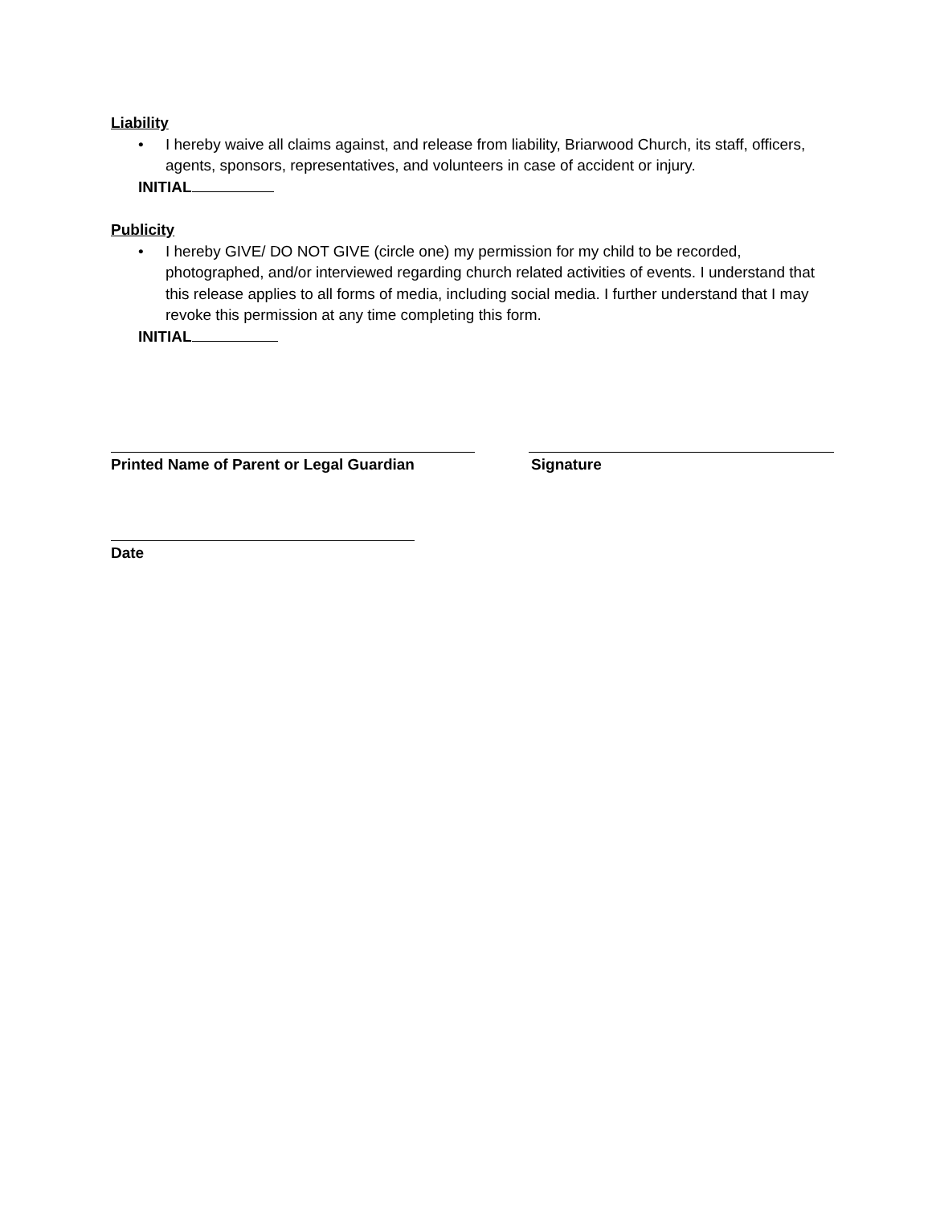Liability
• I hereby waive all claims against, and release from liability, Briarwood Church, its staff, officers, agents, sponsors, representatives, and volunteers in case of accident or injury.
INITIAL
Publicity
• I hereby GIVE/ DO NOT GIVE (circle one) my permission for my child to be recorded, photographed, and/or interviewed regarding church related activities of events. I understand that this release applies to all forms of media, including social media. I further understand that I may revoke this permission at any time completing this form.
INITIAL
Printed Name of Parent or Legal Guardian Signature
Date